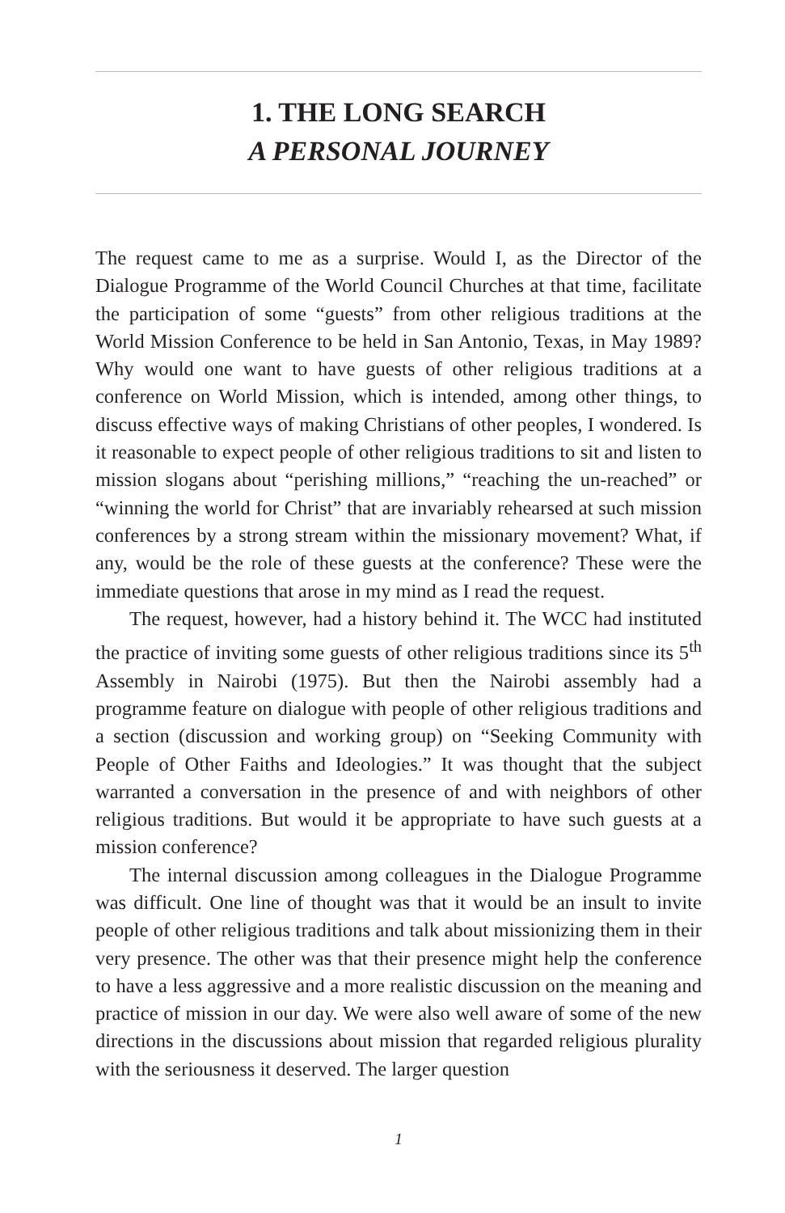1. THE LONG SEARCH
A PERSONAL JOURNEY
The request came to me as a surprise. Would I, as the Director of the Dialogue Programme of the World Council Churches at that time, facilitate the participation of some “guests” from other religious traditions at the World Mission Conference to be held in San Antonio, Texas, in May 1989? Why would one want to have guests of other religious traditions at a conference on World Mission, which is intended, among other things, to discuss effective ways of making Christians of other peoples, I wondered. Is it reasonable to expect people of other religious traditions to sit and listen to mission slogans about “perishing millions,” “reaching the un-reached” or “winning the world for Christ” that are invariably rehearsed at such mission conferences by a strong stream within the missionary movement? What, if any, would be the role of these guests at the conference? These were the immediate questions that arose in my mind as I read the request.
The request, however, had a history behind it. The WCC had instituted the practice of inviting some guests of other religious traditions since its 5<sup>th</sup> Assembly in Nairobi (1975). But then the Nairobi assembly had a programme feature on dialogue with people of other religious traditions and a section (discussion and working group) on “Seeking Community with People of Other Faiths and Ideologies.” It was thought that the subject warranted a conversation in the presence of and with neighbors of other religious traditions. But would it be appropriate to have such guests at a mission conference?
The internal discussion among colleagues in the Dialogue Programme was difficult. One line of thought was that it would be an insult to invite people of other religious traditions and talk about missionizing them in their very presence. The other was that their presence might help the conference to have a less aggressive and a more realistic discussion on the meaning and practice of mission in our day. We were also well aware of some of the new directions in the discussions about mission that regarded religious plurality with the seriousness it deserved. The larger question
1